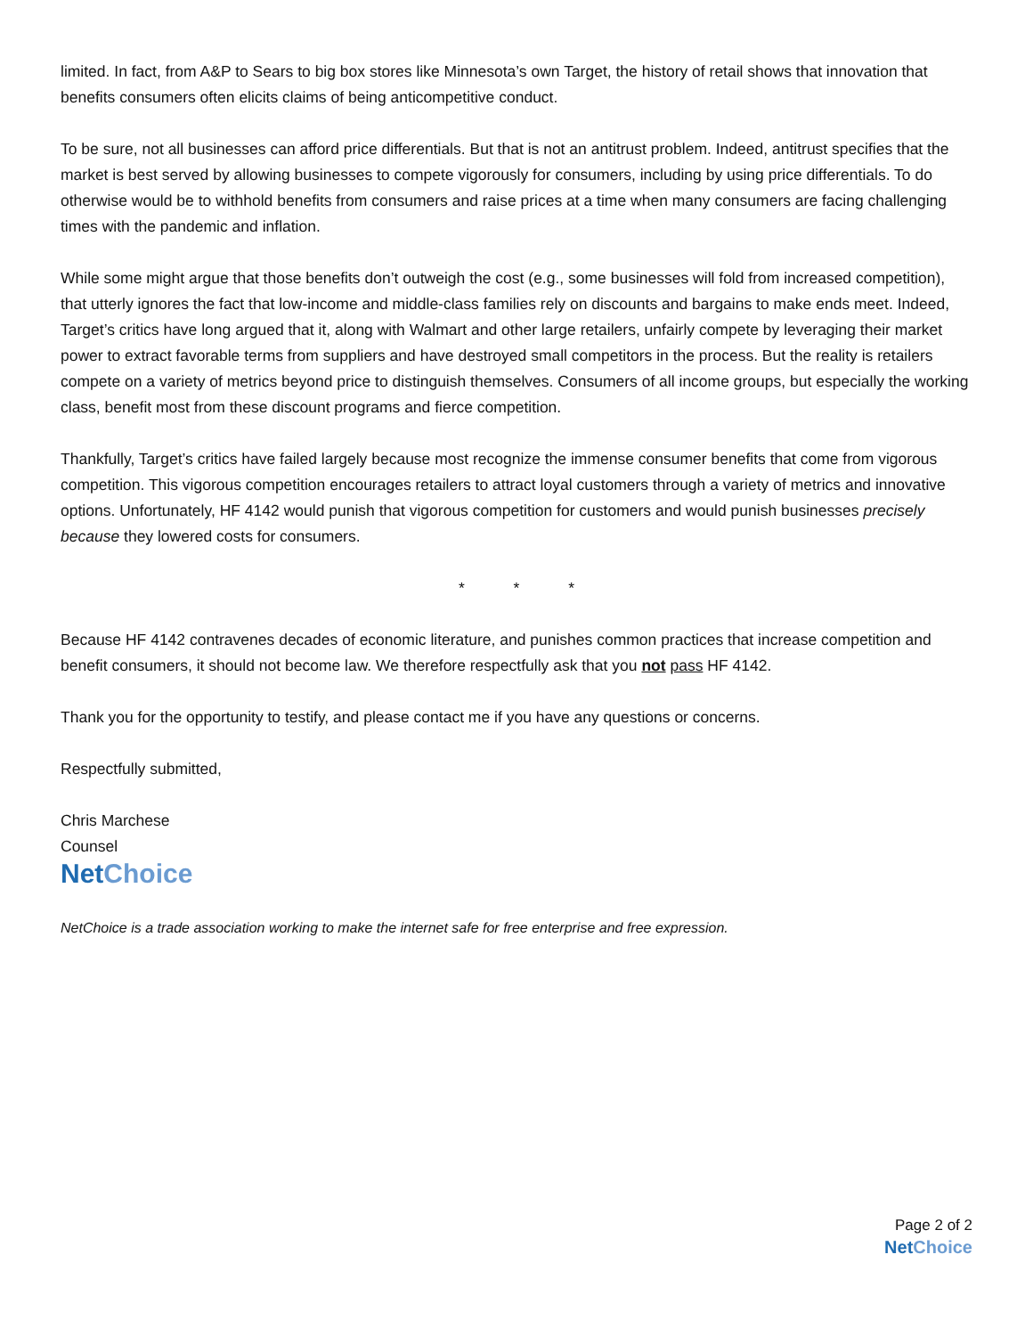limited. In fact, from A&P to Sears to big box stores like Minnesota’s own Target, the history of retail shows that innovation that benefits consumers often elicits claims of being anticompetitive conduct.
To be sure, not all businesses can afford price differentials. But that is not an antitrust problem. Indeed, antitrust specifies that the market is best served by allowing businesses to compete vigorously for consumers, including by using price differentials. To do otherwise would be to withhold benefits from consumers and raise prices at a time when many consumers are facing challenging times with the pandemic and inflation.
While some might argue that those benefits don’t outweigh the cost (e.g., some businesses will fold from increased competition), that utterly ignores the fact that low-income and middle-class families rely on discounts and bargains to make ends meet. Indeed, Target’s critics have long argued that it, along with Walmart and other large retailers, unfairly compete by leveraging their market power to extract favorable terms from suppliers and have destroyed small competitors in the process. But the reality is retailers compete on a variety of metrics beyond price to distinguish themselves. Consumers of all income groups, but especially the working class, benefit most from these discount programs and fierce competition.
Thankfully, Target’s critics have failed largely because most recognize the immense consumer benefits that come from vigorous competition. This vigorous competition encourages retailers to attract loyal customers through a variety of metrics and innovative options. Unfortunately, HF 4142 would punish that vigorous competition for customers and would punish businesses precisely because they lowered costs for consumers.
* * *
Because HF 4142 contravenes decades of economic literature, and punishes common practices that increase competition and benefit consumers, it should not become law. We therefore respectfully ask that you not pass HF 4142.
Thank you for the opportunity to testify, and please contact me if you have any questions or concerns.
Respectfully submitted,
Chris Marchese
Counsel
Net Choice
NetChoice is a trade association working to make the internet safe for free enterprise and free expression.
Page 2 of 2
Net Choice